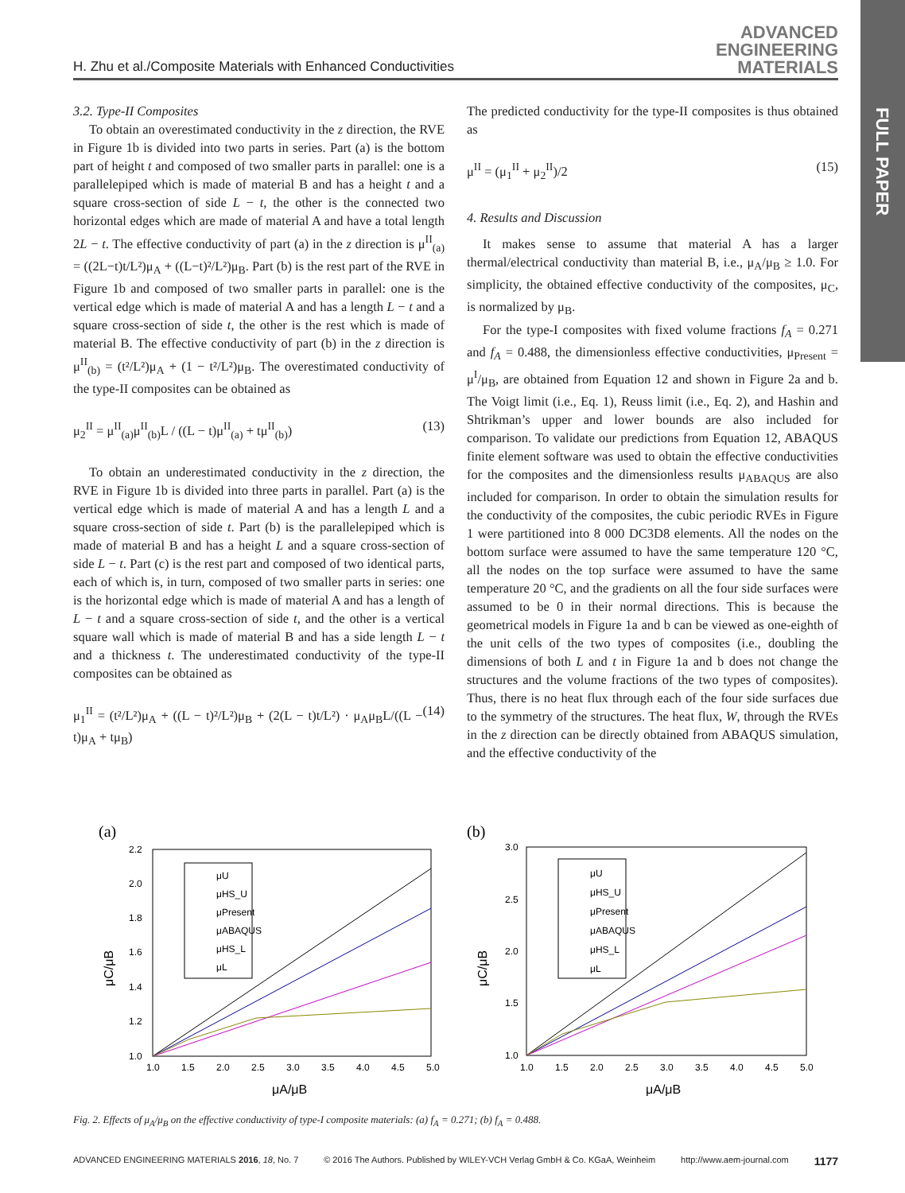H. Zhu et al./Composite Materials with Enhanced Conductivities
ADVANCED
ENGINEERING
MATERIALS
FULL PAPER
3.2. Type-II Composites
To obtain an overestimated conductivity in the z direction, the RVE in Figure 1b is divided into two parts in series. Part (a) is the bottom part of height t and composed of two smaller parts in parallel: one is a parallelepiped which is made of material B and has a height t and a square cross-section of side L − t, the other is the connected two horizontal edges which are made of material A and have a total length 2L − t. The effective conductivity of part (a) in the z direction is μ<sup>II</sup><sub>(a)</sub> = ((2L−t)t/L²)μ<sub>A</sub> + ((L−t)²/L²)μ<sub>B</sub>. Part (b) is the rest part of the RVE in Figure 1b and composed of two smaller parts in parallel: one is the vertical edge which is made of material A and has a length L − t and a square cross-section of side t, the other is the rest which is made of material B. The effective conductivity of part (b) in the z direction is μ<sup>II</sup><sub>(b)</sub> = (t²/L²)μ<sub>A</sub> + (1 − t²/L²)μ<sub>B</sub>. The overestimated conductivity of the type-II composites can be obtained as
μ<sub>2</sub><sup>II</sup> = μ<sup>II</sup><sub>(a)</sub>μ<sup>II</sup><sub>(b)</sub>L / ((L − t)μ<sup>II</sup><sub>(a)</sub> + tμ<sup>II</sup><sub>(b)</sub>) (13)
To obtain an underestimated conductivity in the z direction, the RVE in Figure 1b is divided into three parts in parallel. Part (a) is the vertical edge which is made of material A and has a length L and a square cross-section of side t. Part (b) is the parallelepiped which is made of material B and has a height L and a square cross-section of side L − t. Part (c) is the rest part and composed of two identical parts, each of which is, in turn, composed of two smaller parts in series: one is the horizontal edge which is made of material A and has a length of L − t and a square cross-section of side t, and the other is a vertical square wall which is made of material B and has a side length L − t and a thickness t. The underestimated conductivity of the type-II composites can be obtained as
μ<sub>1</sub><sup>II</sup> = (t²/L²)μ<sub>A</sub> + ((L − t)²/L²)μ<sub>B</sub> + (2(L − t)t/L²) · μ<sub>A</sub>μ<sub>B</sub>L/((L − t)μ<sub>A</sub> + tμ<sub>B</sub>) (14)
The predicted conductivity for the type-II composites is thus obtained as
μ<sup>II</sup> = (μ<sub>1</sub><sup>II</sup> + μ<sub>2</sub><sup>II</sup>)/2 (15)
4. Results and Discussion
It makes sense to assume that material A has a larger thermal/electrical conductivity than material B, i.e., μ<sub>A</sub>/μ<sub>B</sub> ≥ 1.0. For simplicity, the obtained effective conductivity of the composites, μ<sub>C</sub>, is normalized by μ<sub>B</sub>.
For the type-I composites with fixed volume fractions f<sub>A</sub> = 0.271 and f<sub>A</sub> = 0.488, the dimensionless effective conductivities, μ<sub>Present</sub> = μ<sup>I</sup>/μ<sub>B</sub>, are obtained from Equation 12 and shown in Figure 2a and b. The Voigt limit (i.e., Eq. 1), Reuss limit (i.e., Eq. 2), and Hashin and Shtrikman’s upper and lower bounds are also included for comparison. To validate our predictions from Equation 12, ABAQUS finite element software was used to obtain the effective conductivities for the composites and the dimensionless results μ<sub>ABAQUS</sub> are also included for comparison. In order to obtain the simulation results for the conductivity of the composites, the cubic periodic RVEs in Figure 1 were partitioned into 8 000 DC3D8 elements. All the nodes on the bottom surface were assumed to have the same temperature 120 °C, all the nodes on the top surface were assumed to have the same temperature 20 °C, and the gradients on all the four side surfaces were assumed to be 0 in their normal directions. This is because the geometrical models in Figure 1a and b can be viewed as one-eighth of the unit cells of the two types of composites (i.e., doubling the dimensions of both L and t in Figure 1a and b does not change the structures and the volume fractions of the two types of composites). Thus, there is no heat flux through each of the four side surfaces due to the symmetry of the structures. The heat flux, W, through the RVEs in the z direction can be directly obtained from ABAQUS simulation, and the effective conductivity of the
(a)
2.2
2.0
1.8
1.6
1.4
1.2
1.0
1.0
1.5
2.0
2.5
3.0
3.5
4.0
4.5
5.0
μA/μB
μC/μB
μU
μHS_U
μPresent
μABAQUS
μHS_L
μL
(b)
3.0
2.5
2.0
1.5
1.0
1.0
1.5
2.0
2.5
3.0
3.5
4.0
4.5
5.0
μA/μB
μC/μB
μU
μHS_U
μPresent
μABAQUS
μHS_L
μL
Fig. 2. Effects of μ<sub>A</sub>/μ<sub>B</sub> on the effective conductivity of type-I composite materials: (a) f<sub>A</sub> = 0.271; (b) f<sub>A</sub> = 0.488.
ADVANCED ENGINEERING MATERIALS 2016, 18, No. 7 © 2016 The Authors. Published by WILEY-VCH Verlag GmbH & Co. KGaA, Weinheim http://www.aem-journal.com 1177